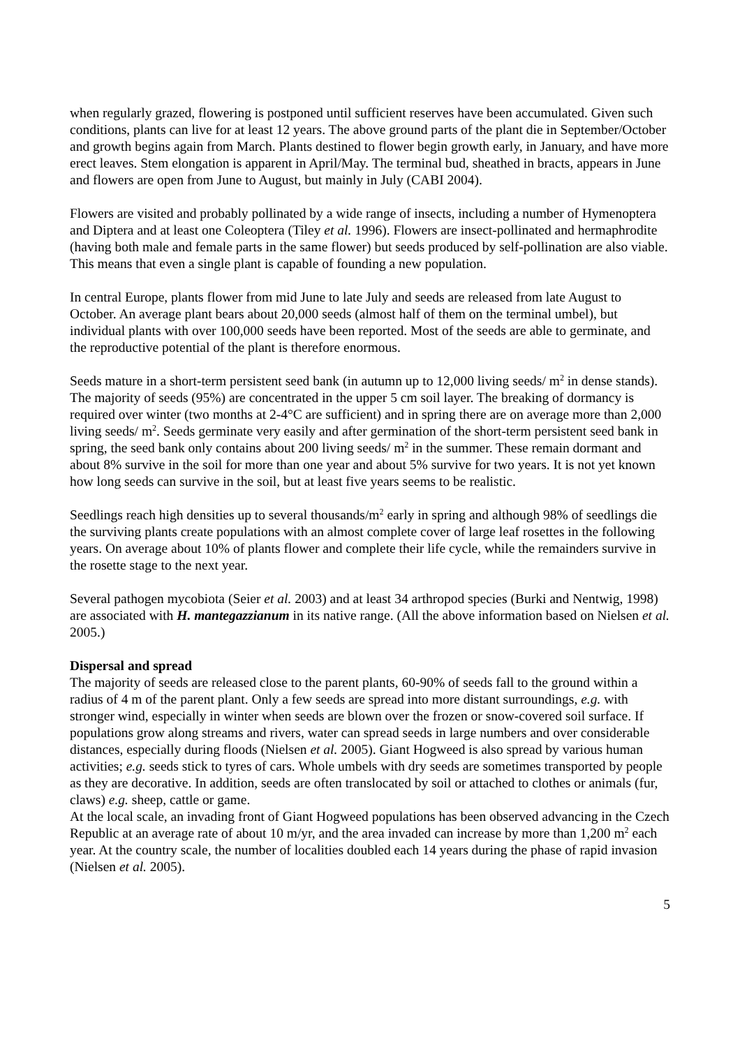when regularly grazed, flowering is postponed until sufficient reserves have been accumulated. Given such conditions, plants can live for at least 12 years. The above ground parts of the plant die in September/October and growth begins again from March. Plants destined to flower begin growth early, in January, and have more erect leaves. Stem elongation is apparent in April/May. The terminal bud, sheathed in bracts, appears in June and flowers are open from June to August, but mainly in July (CABI 2004).
Flowers are visited and probably pollinated by a wide range of insects, including a number of Hymenoptera and Diptera and at least one Coleoptera (Tiley et al. 1996). Flowers are insect-pollinated and hermaphrodite (having both male and female parts in the same flower) but seeds produced by self-pollination are also viable. This means that even a single plant is capable of founding a new population.
In central Europe, plants flower from mid June to late July and seeds are released from late August to October. An average plant bears about 20,000 seeds (almost half of them on the terminal umbel), but individual plants with over 100,000 seeds have been reported. Most of the seeds are able to germinate, and the reproductive potential of the plant is therefore enormous.
Seeds mature in a short-term persistent seed bank (in autumn up to 12,000 living seeds/ m<sup>2</sup> in dense stands). The majority of seeds (95%) are concentrated in the upper 5 cm soil layer. The breaking of dormancy is required over winter (two months at 2-4°C are sufficient) and in spring there are on average more than 2,000 living seeds/ m<sup>2</sup>. Seeds germinate very easily and after germination of the short-term persistent seed bank in spring, the seed bank only contains about 200 living seeds/ m<sup>2</sup> in the summer. These remain dormant and about 8% survive in the soil for more than one year and about 5% survive for two years. It is not yet known how long seeds can survive in the soil, but at least five years seems to be realistic.
Seedlings reach high densities up to several thousands/m<sup>2</sup> early in spring and although 98% of seedlings die the surviving plants create populations with an almost complete cover of large leaf rosettes in the following years. On average about 10% of plants flower and complete their life cycle, while the remainders survive in the rosette stage to the next year.
Several pathogen mycobiota (Seier et al. 2003) and at least 34 arthropod species (Burki and Nentwig, 1998) are associated with H. mantegazzianum in its native range. (All the above information based on Nielsen et al. 2005.)
Dispersal and spread
The majority of seeds are released close to the parent plants, 60-90% of seeds fall to the ground within a radius of 4 m of the parent plant. Only a few seeds are spread into more distant surroundings, e.g. with stronger wind, especially in winter when seeds are blown over the frozen or snow-covered soil surface. If populations grow along streams and rivers, water can spread seeds in large numbers and over considerable distances, especially during floods (Nielsen et al. 2005). Giant Hogweed is also spread by various human activities; e.g. seeds stick to tyres of cars. Whole umbels with dry seeds are sometimes transported by people as they are decorative. In addition, seeds are often translocated by soil or attached to clothes or animals (fur, claws) e.g. sheep, cattle or game.
At the local scale, an invading front of Giant Hogweed populations has been observed advancing in the Czech Republic at an average rate of about 10 m/yr, and the area invaded can increase by more than 1,200 m<sup>2</sup> each year. At the country scale, the number of localities doubled each 14 years during the phase of rapid invasion (Nielsen et al. 2005).
5